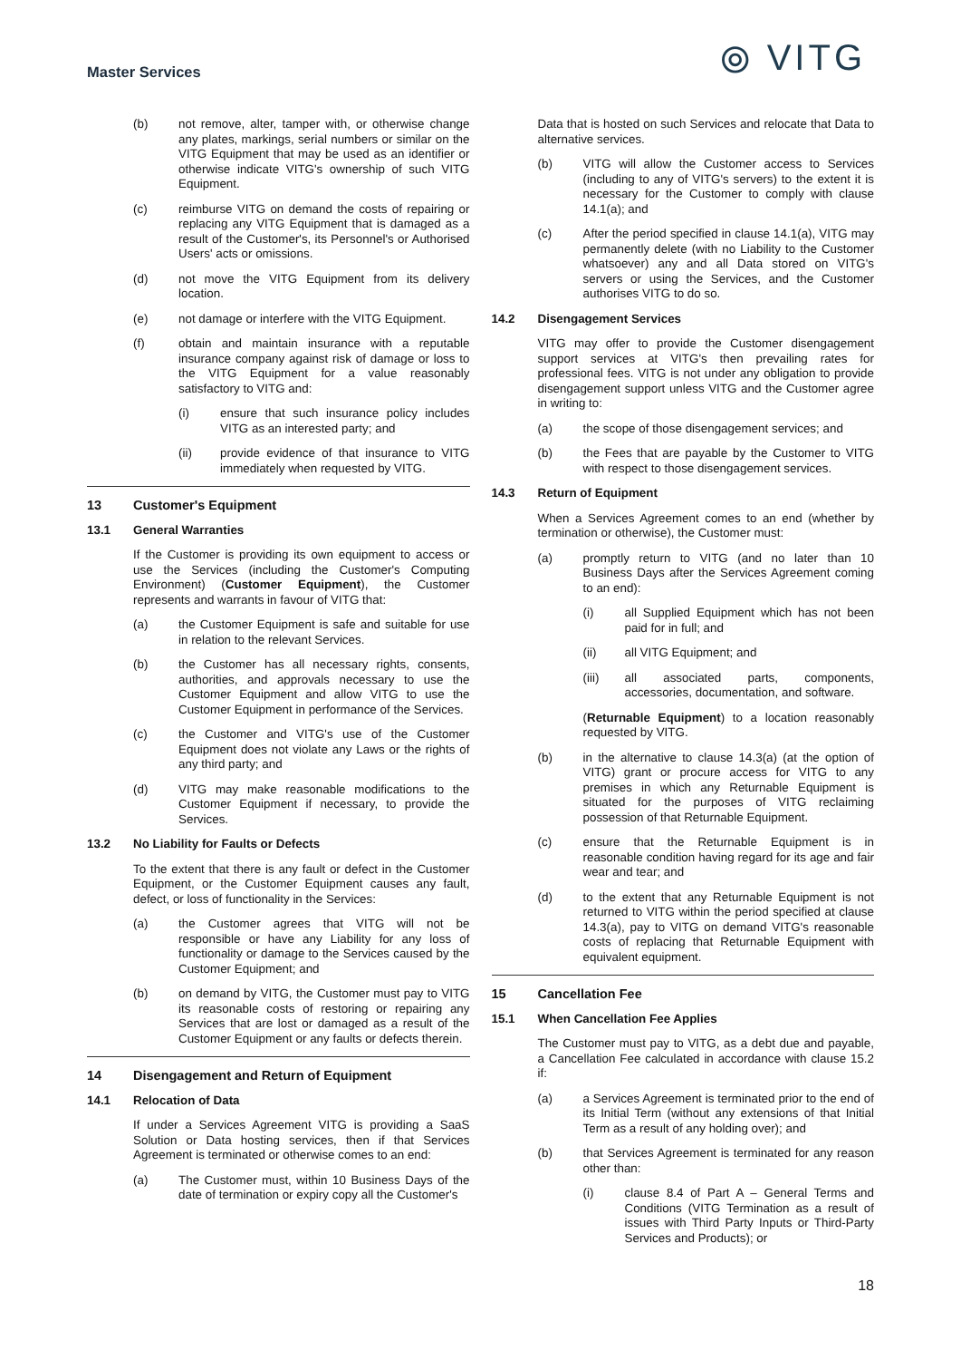Master Services
⦾ VITG
(b) not remove, alter, tamper with, or otherwise change any plates, markings, serial numbers or similar on the VITG Equipment that may be used as an identifier or otherwise indicate VITG's ownership of such VITG Equipment.
(c) reimburse VITG on demand the costs of repairing or replacing any VITG Equipment that is damaged as a result of the Customer's, its Personnel's or Authorised Users' acts or omissions.
(d) not move the VITG Equipment from its delivery location.
(e) not damage or interfere with the VITG Equipment.
(f) obtain and maintain insurance with a reputable insurance company against risk of damage or loss to the VITG Equipment for a value reasonably satisfactory to VITG and:
(i) ensure that such insurance policy includes VITG as an interested party; and
(ii) provide evidence of that insurance to VITG immediately when requested by VITG.
13 Customer's Equipment
13.1 General Warranties
If the Customer is providing its own equipment to access or use the Services (including the Customer's Computing Environment) (Customer Equipment), the Customer represents and warrants in favour of VITG that:
(a) the Customer Equipment is safe and suitable for use in relation to the relevant Services.
(b) the Customer has all necessary rights, consents, authorities, and approvals necessary to use the Customer Equipment and allow VITG to use the Customer Equipment in performance of the Services.
(c) the Customer and VITG's use of the Customer Equipment does not violate any Laws or the rights of any third party; and
(d) VITG may make reasonable modifications to the Customer Equipment if necessary, to provide the Services.
13.2 No Liability for Faults or Defects
To the extent that there is any fault or defect in the Customer Equipment, or the Customer Equipment causes any fault, defect, or loss of functionality in the Services:
(a) the Customer agrees that VITG will not be responsible or have any Liability for any loss of functionality or damage to the Services caused by the Customer Equipment; and
(b) on demand by VITG, the Customer must pay to VITG its reasonable costs of restoring or repairing any Services that are lost or damaged as a result of the Customer Equipment or any faults or defects therein.
14 Disengagement and Return of Equipment
14.1 Relocation of Data
If under a Services Agreement VITG is providing a SaaS Solution or Data hosting services, then if that Services Agreement is terminated or otherwise comes to an end:
(a) The Customer must, within 10 Business Days of the date of termination or expiry copy all the Customer's
Data that is hosted on such Services and relocate that Data to alternative services.
(b) VITG will allow the Customer access to Services (including to any of VITG's servers) to the extent it is necessary for the Customer to comply with clause 14.1(a); and
(c) After the period specified in clause 14.1(a), VITG may permanently delete (with no Liability to the Customer whatsoever) any and all Data stored on VITG's servers or using the Services, and the Customer authorises VITG to do so.
14.2 Disengagement Services
VITG may offer to provide the Customer disengagement support services at VITG's then prevailing rates for professional fees. VITG is not under any obligation to provide disengagement support unless VITG and the Customer agree in writing to:
(a) the scope of those disengagement services; and
(b) the Fees that are payable by the Customer to VITG with respect to those disengagement services.
14.3 Return of Equipment
When a Services Agreement comes to an end (whether by termination or otherwise), the Customer must:
(a) promptly return to VITG (and no later than 10 Business Days after the Services Agreement coming to an end):
(i) all Supplied Equipment which has not been paid for in full; and
(ii) all VITG Equipment; and
(iii) all associated parts, components, accessories, documentation, and software.
(Returnable Equipment) to a location reasonably requested by VITG.
(b) in the alternative to clause 14.3(a) (at the option of VITG) grant or procure access for VITG to any premises in which any Returnable Equipment is situated for the purposes of VITG reclaiming possession of that Returnable Equipment.
(c) ensure that the Returnable Equipment is in reasonable condition having regard for its age and fair wear and tear; and
(d) to the extent that any Returnable Equipment is not returned to VITG within the period specified at clause 14.3(a), pay to VITG on demand VITG's reasonable costs of replacing that Returnable Equipment with equivalent equipment.
15 Cancellation Fee
15.1 When Cancellation Fee Applies
The Customer must pay to VITG, as a debt due and payable, a Cancellation Fee calculated in accordance with clause 15.2 if:
(a) a Services Agreement is terminated prior to the end of its Initial Term (without any extensions of that Initial Term as a result of any holding over); and
(b) that Services Agreement is terminated for any reason other than:
(i) clause 8.4 of Part A – General Terms and Conditions (VITG Termination as a result of issues with Third Party Inputs or Third-Party Services and Products); or
18